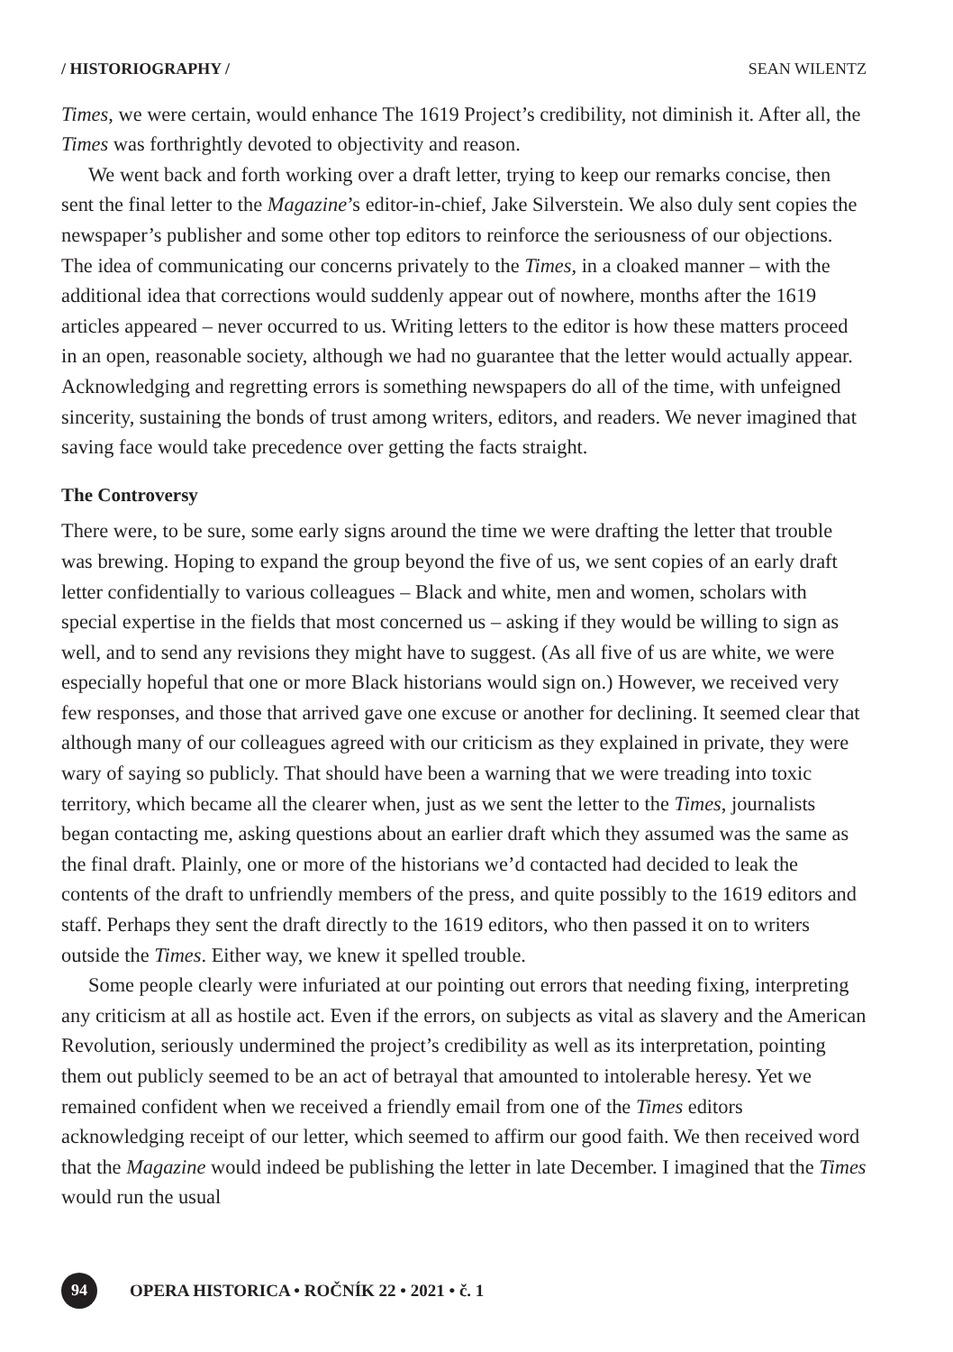/ HISTORIOGRAPHY / SEAN WILENTZ
Times, we were certain, would enhance The 1619 Project’s credibility, not diminish it. After all, the Times was forthrightly devoted to objectivity and reason.
We went back and forth working over a draft letter, trying to keep our remarks concise, then sent the final letter to the Magazine’s editor-in-chief, Jake Silverstein. We also duly sent copies the newspaper’s publisher and some other top editors to reinforce the seriousness of our objections. The idea of communicating our concerns privately to the Times, in a cloaked manner – with the additional idea that corrections would suddenly appear out of nowhere, months after the 1619 articles appeared – never occurred to us. Writing letters to the editor is how these matters proceed in an open, reasonable society, although we had no guarantee that the letter would actually appear. Acknowledging and regretting errors is something newspapers do all of the time, with unfeigned sincerity, sustaining the bonds of trust among writers, editors, and readers. We never imagined that saving face would take precedence over getting the facts straight.
The Controversy
There were, to be sure, some early signs around the time we were drafting the letter that trouble was brewing. Hoping to expand the group beyond the five of us, we sent copies of an early draft letter confidentially to various colleagues – Black and white, men and women, scholars with special expertise in the fields that most concerned us – asking if they would be willing to sign as well, and to send any revisions they might have to suggest. (As all five of us are white, we were especially hopeful that one or more Black historians would sign on.) However, we received very few responses, and those that arrived gave one excuse or another for declining. It seemed clear that although many of our colleagues agreed with our criticism as they explained in private, they were wary of saying so publicly. That should have been a warning that we were treading into toxic territory, which became all the clearer when, just as we sent the letter to the Times, journalists began contacting me, asking questions about an earlier draft which they assumed was the same as the final draft. Plainly, one or more of the historians we’d contacted had decided to leak the contents of the draft to unfriendly members of the press, and quite possibly to the 1619 editors and staff. Perhaps they sent the draft directly to the 1619 editors, who then passed it on to writers outside the Times. Either way, we knew it spelled trouble.
Some people clearly were infuriated at our pointing out errors that needing fixing, interpreting any criticism at all as hostile act. Even if the errors, on subjects as vital as slavery and the American Revolution, seriously undermined the project’s credibility as well as its interpretation, pointing them out publicly seemed to be an act of betrayal that amounted to intolerable heresy. Yet we remained confident when we received a friendly email from one of the Times editors acknowledging receipt of our letter, which seemed to affirm our good faith. We then received word that the Magazine would indeed be publishing the letter in late December. I imagined that the Times would run the usual
94
OPERA HISTORICA • ROČNÍK 22 • 2021 • č. 1